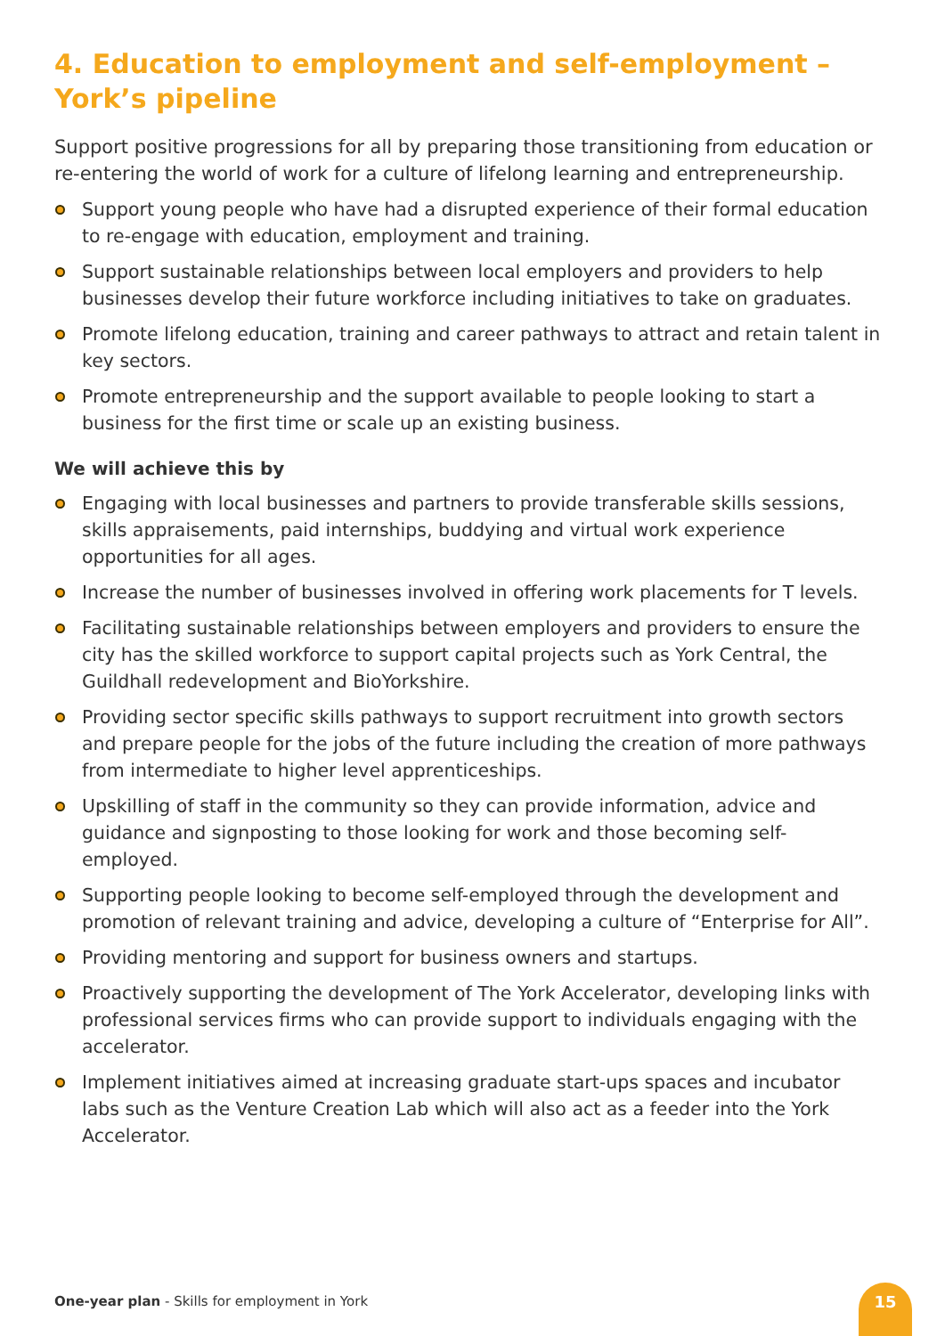4. Education to employment and self-employment – York’s pipeline
Support positive progressions for all by preparing those transitioning from education or re-entering the world of work for a culture of lifelong learning and entrepreneurship.
Support young people who have had a disrupted experience of their formal education to re-engage with education, employment and training.
Support sustainable relationships between local employers and providers to help businesses develop their future workforce including initiatives to take on graduates.
Promote lifelong education, training and career pathways to attract and retain talent in key sectors.
Promote entrepreneurship and the support available to people looking to start a business for the first time or scale up an existing business.
We will achieve this by
Engaging with local businesses and partners to provide transferable skills sessions, skills appraisements, paid internships, buddying and virtual work experience opportunities for all ages.
Increase the number of businesses involved in offering work placements for T levels.
Facilitating sustainable relationships between employers and providers to ensure the city has the skilled workforce to support capital projects such as York Central, the Guildhall redevelopment and BioYorkshire.
Providing sector specific skills pathways to support recruitment into growth sectors and prepare people for the jobs of the future including the creation of more pathways from intermediate to higher level apprenticeships.
Upskilling of staff in the community so they can provide information, advice and guidance and signposting to those looking for work and those becoming self-employed.
Supporting people looking to become self-employed through the development and promotion of relevant training and advice, developing a culture of “Enterprise for All”.
Providing mentoring and support for business owners and startups.
Proactively supporting the development of The York Accelerator, developing links with professional services firms who can provide support to individuals engaging with the accelerator.
Implement initiatives aimed at increasing graduate start-ups spaces and incubator labs such as the Venture Creation Lab which will also act as a feeder into the York Accelerator.
One-year plan - Skills for employment in York
15